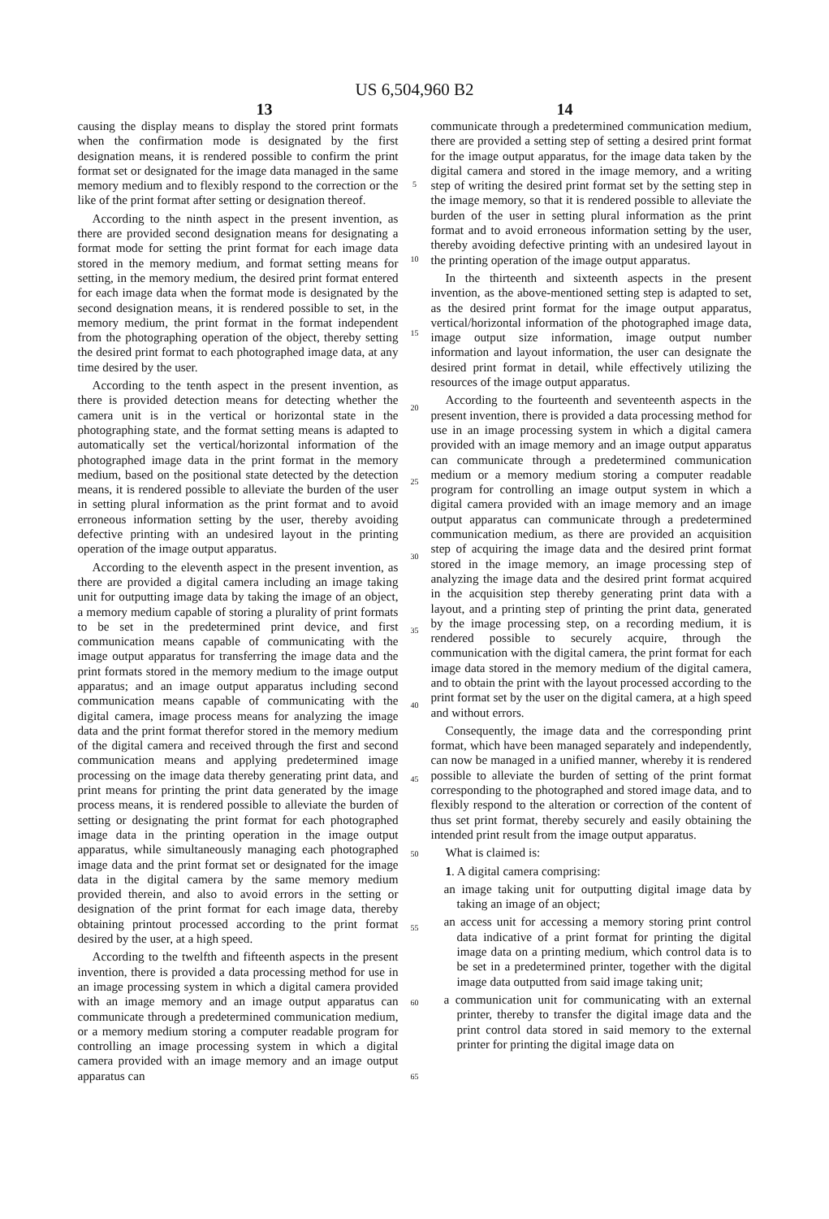US 6,504,960 B2
13 14
causing the display means to display the stored print formats when the confirmation mode is designated by the first designation means, it is rendered possible to confirm the print format set or designated for the image data managed in the same memory medium and to flexibly respond to the correction or the like of the print format after setting or designation thereof.
According to the ninth aspect in the present invention, as there are provided second designation means for designating a format mode for setting the print format for each image data stored in the memory medium, and format setting means for setting, in the memory medium, the desired print format entered for each image data when the format mode is designated by the second designation means, it is rendered possible to set, in the memory medium, the print format in the format independent from the photographing operation of the object, thereby setting the desired print format to each photographed image data, at any time desired by the user.
According to the tenth aspect in the present invention, as there is provided detection means for detecting whether the camera unit is in the vertical or horizontal state in the photographing state, and the format setting means is adapted to automatically set the vertical/horizontal information of the photographed image data in the print format in the memory medium, based on the positional state detected by the detection means, it is rendered possible to alleviate the burden of the user in setting plural information as the print format and to avoid erroneous information setting by the user, thereby avoiding defective printing with an undesired layout in the printing operation of the image output apparatus.
According to the eleventh aspect in the present invention, as there are provided a digital camera including an image taking unit for outputting image data by taking the image of an object, a memory medium capable of storing a plurality of print formats to be set in the predetermined print device, and first communication means capable of communicating with the image output apparatus for transferring the image data and the print formats stored in the memory medium to the image output apparatus; and an image output apparatus including second communication means capable of communicating with the digital camera, image process means for analyzing the image data and the print format therefor stored in the memory medium of the digital camera and received through the first and second communication means and applying predetermined image processing on the image data thereby generating print data, and print means for printing the print data generated by the image process means, it is rendered possible to alleviate the burden of setting or designating the print format for each photographed image data in the printing operation in the image output apparatus, while simultaneously managing each photographed image data and the print format set or designated for the image data in the digital camera by the same memory medium provided therein, and also to avoid errors in the setting or designation of the print format for each image data, thereby obtaining printout processed according to the print format desired by the user, at a high speed.
According to the twelfth and fifteenth aspects in the present invention, there is provided a data processing method for use in an image processing system in which a digital camera provided with an image memory and an image output apparatus can communicate through a predetermined communication medium, or a memory medium storing a computer readable program for controlling an image processing system in which a digital camera provided with an image memory and an image output apparatus can
5
10
15
20
25
30
35
40
45
50
55
60
65
communicate through a predetermined communication medium, there are provided a setting step of setting a desired print format for the image output apparatus, for the image data taken by the digital camera and stored in the image memory, and a writing step of writing the desired print format set by the setting step in the image memory, so that it is rendered possible to alleviate the burden of the user in setting plural information as the print format and to avoid erroneous information setting by the user, thereby avoiding defective printing with an undesired layout in the printing operation of the image output apparatus.
In the thirteenth and sixteenth aspects in the present invention, as the above-mentioned setting step is adapted to set, as the desired print format for the image output apparatus, vertical/horizontal information of the photographed image data, image output size information, image output number information and layout information, the user can designate the desired print format in detail, while effectively utilizing the resources of the image output apparatus.
According to the fourteenth and seventeenth aspects in the present invention, there is provided a data processing method for use in an image processing system in which a digital camera provided with an image memory and an image output apparatus can communicate through a predetermined communication medium or a memory medium storing a computer readable program for controlling an image output system in which a digital camera provided with an image memory and an image output apparatus can communicate through a predetermined communication medium, as there are provided an acquisition step of acquiring the image data and the desired print format stored in the image memory, an image processing step of analyzing the image data and the desired print format acquired in the acquisition step thereby generating print data with a layout, and a printing step of printing the print data, generated by the image processing step, on a recording medium, it is rendered possible to securely acquire, through the communication with the digital camera, the print format for each image data stored in the memory medium of the digital camera, and to obtain the print with the layout processed according to the print format set by the user on the digital camera, at a high speed and without errors.
Consequently, the image data and the corresponding print format, which have been managed separately and independently, can now be managed in a unified manner, whereby it is rendered possible to alleviate the burden of setting of the print format corresponding to the photographed and stored image data, and to flexibly respond to the alteration or correction of the content of thus set print format, thereby securely and easily obtaining the intended print result from the image output apparatus.
What is claimed is:
1. A digital camera comprising:
an image taking unit for outputting digital image data by taking an image of an object;
an access unit for accessing a memory storing print control data indicative of a print format for printing the digital image data on a printing medium, which control data is to be set in a predetermined printer, together with the digital image data outputted from said image taking unit;
a communication unit for communicating with an external printer, thereby to transfer the digital image data and the print control data stored in said memory to the external printer for printing the digital image data on